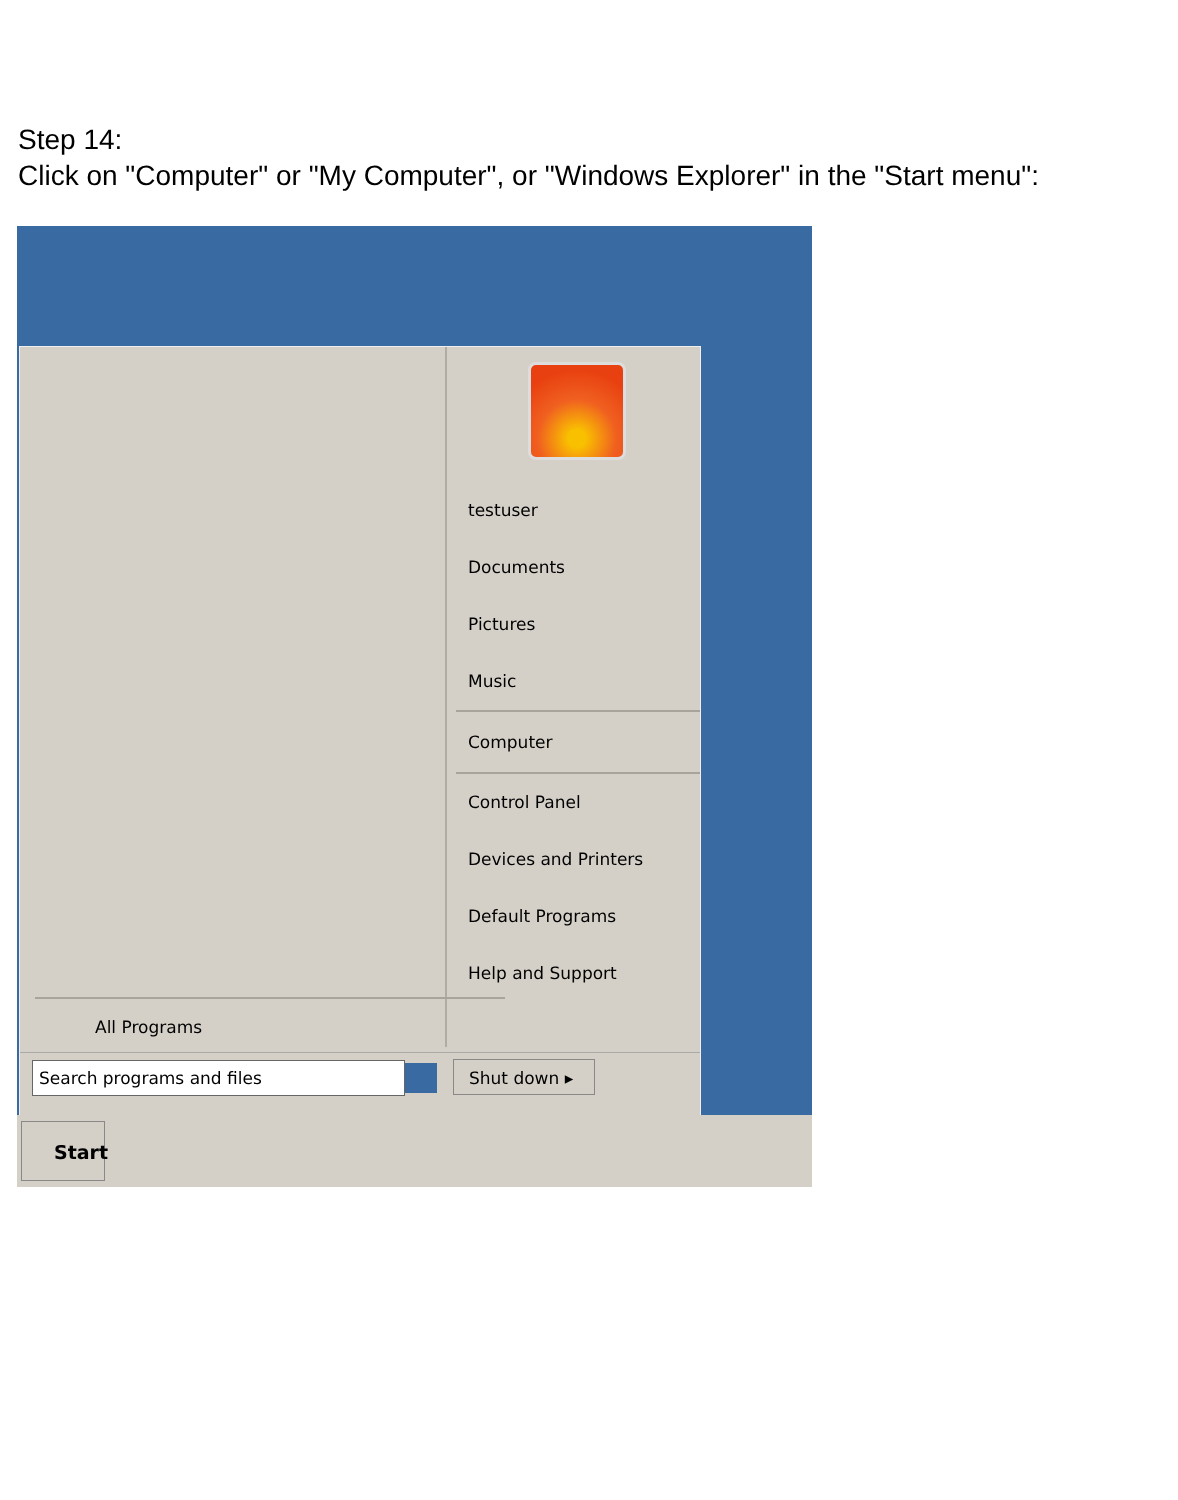Step 14:
Click on "Computer" or "My Computer", or "Windows Explorer" in the "Start menu":
All Programs
testuser
Documents
Pictures
Music
Computer
Control Panel
Devices and Printers
Default Programs
Help and Support
Search programs and files Shut down ▸
Start